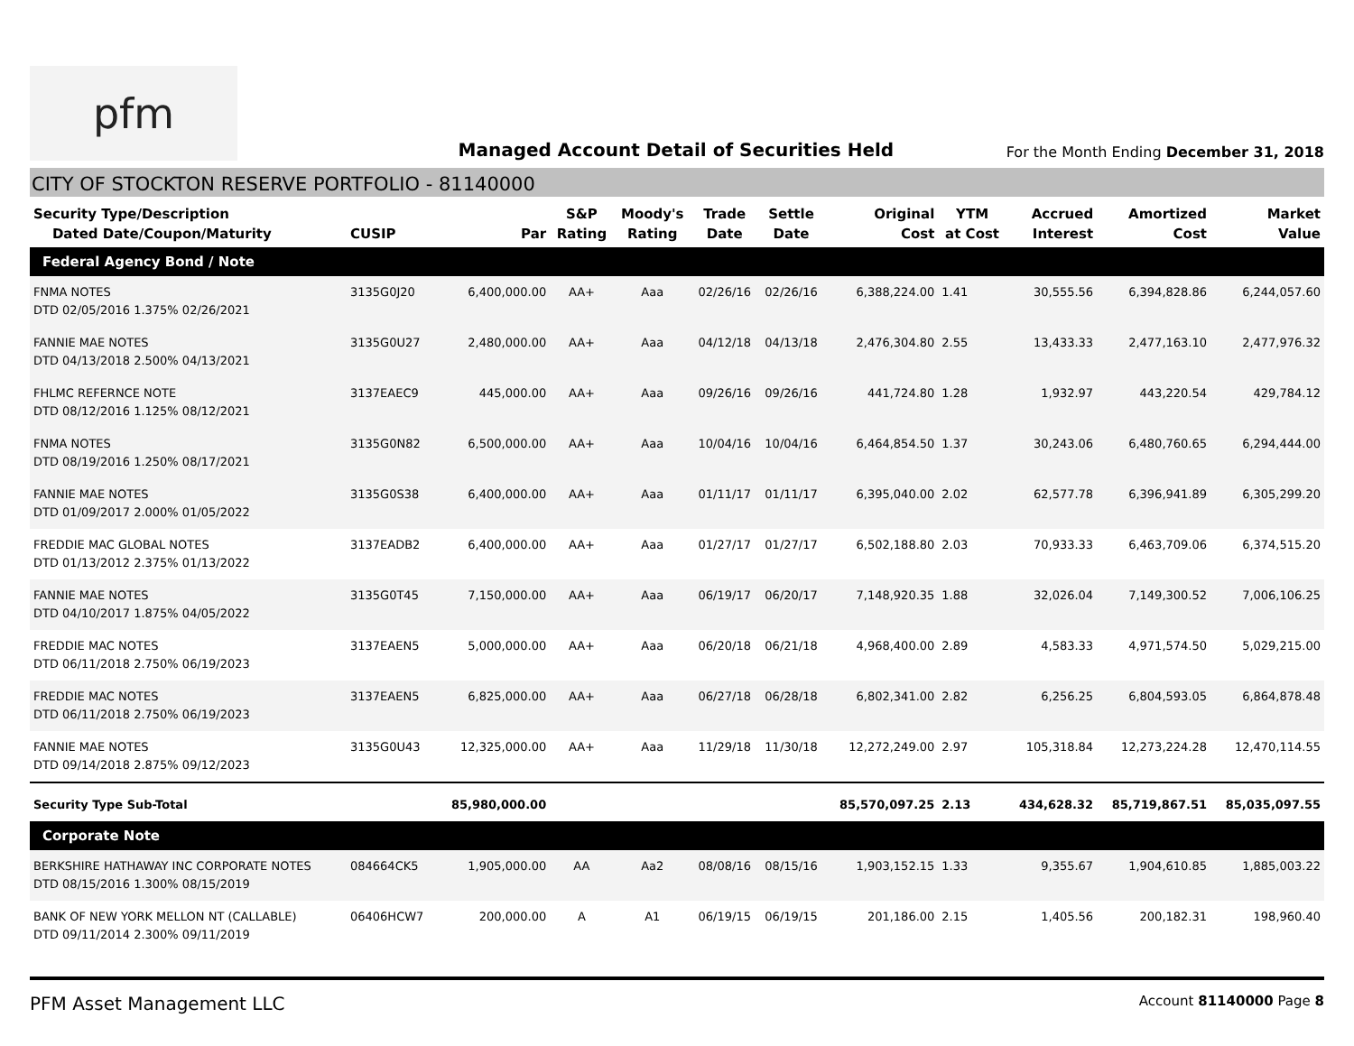pfm
Managed Account Detail of Securities Held
For the Month Ending December 31, 2018
CITY OF STOCKTON RESERVE PORTFOLIO - 81140000
| Security Type/Description Dated Date/Coupon/Maturity | CUSIP | Par | S&P Rating | Moody's Rating | Trade Date | Settle Date | Original Cost | YTM at Cost | Accrued Interest | Amortized Cost | Market Value |
| --- | --- | --- | --- | --- | --- | --- | --- | --- | --- | --- | --- |
| Federal Agency Bond / Note | | | | | | | | | | | |
| FNMA NOTES DTD 02/05/2016 1.375% 02/26/2021 | 3135G0J20 | 6,400,000.00 | AA+ | Aaa | 02/26/16 | 02/26/16 | 6,388,224.00 | 1.41 | 30,555.56 | 6,394,828.86 | 6,244,057.60 |
| FANNIE MAE NOTES DTD 04/13/2018 2.500% 04/13/2021 | 3135G0U27 | 2,480,000.00 | AA+ | Aaa | 04/12/18 | 04/13/18 | 2,476,304.80 | 2.55 | 13,433.33 | 2,477,163.10 | 2,477,976.32 |
| FHLMC REFERNCE NOTE DTD 08/12/2016 1.125% 08/12/2021 | 3137EAEC9 | 445,000.00 | AA+ | Aaa | 09/26/16 | 09/26/16 | 441,724.80 | 1.28 | 1,932.97 | 443,220.54 | 429,784.12 |
| FNMA NOTES DTD 08/19/2016 1.250% 08/17/2021 | 3135G0N82 | 6,500,000.00 | AA+ | Aaa | 10/04/16 | 10/04/16 | 6,464,854.50 | 1.37 | 30,243.06 | 6,480,760.65 | 6,294,444.00 |
| FANNIE MAE NOTES DTD 01/09/2017 2.000% 01/05/2022 | 3135G0S38 | 6,400,000.00 | AA+ | Aaa | 01/11/17 | 01/11/17 | 6,395,040.00 | 2.02 | 62,577.78 | 6,396,941.89 | 6,305,299.20 |
| FREDDIE MAC GLOBAL NOTES DTD 01/13/2012 2.375% 01/13/2022 | 3137EADB2 | 6,400,000.00 | AA+ | Aaa | 01/27/17 | 01/27/17 | 6,502,188.80 | 2.03 | 70,933.33 | 6,463,709.06 | 6,374,515.20 |
| FANNIE MAE NOTES DTD 04/10/2017 1.875% 04/05/2022 | 3135G0T45 | 7,150,000.00 | AA+ | Aaa | 06/19/17 | 06/20/17 | 7,148,920.35 | 1.88 | 32,026.04 | 7,149,300.52 | 7,006,106.25 |
| FREDDIE MAC NOTES DTD 06/11/2018 2.750% 06/19/2023 | 3137EAEN5 | 5,000,000.00 | AA+ | Aaa | 06/20/18 | 06/21/18 | 4,968,400.00 | 2.89 | 4,583.33 | 4,971,574.50 | 5,029,215.00 |
| FREDDIE MAC NOTES DTD 06/11/2018 2.750% 06/19/2023 | 3137EAEN5 | 6,825,000.00 | AA+ | Aaa | 06/27/18 | 06/28/18 | 6,802,341.00 | 2.82 | 6,256.25 | 6,804,593.05 | 6,864,878.48 |
| FANNIE MAE NOTES DTD 09/14/2018 2.875% 09/12/2023 | 3135G0U43 | 12,325,000.00 | AA+ | Aaa | 11/29/18 | 11/30/18 | 12,272,249.00 | 2.97 | 105,318.84 | 12,273,224.28 | 12,470,114.55 |
| Security Type Sub-Total | | 85,980,000.00 | | | | | 85,570,097.25 | 2.13 | 434,628.32 | 85,719,867.51 | 85,035,097.55 |
| Corporate Note | | | | | | | | | | | |
| BERKSHIRE HATHAWAY INC CORPORATE NOTES DTD 08/15/2016 1.300% 08/15/2019 | 084664CK5 | 1,905,000.00 | AA | Aa2 | 08/08/16 | 08/15/16 | 1,903,152.15 | 1.33 | 9,355.67 | 1,904,610.85 | 1,885,003.22 |
| BANK OF NEW YORK MELLON NT (CALLABLE) DTD 09/11/2014 2.300% 09/11/2019 | 06406HCW7 | 200,000.00 | A | A1 | 06/19/15 | 06/19/15 | 201,186.00 | 2.15 | 1,405.56 | 200,182.31 | 198,960.40 |
PFM Asset Management LLC Account 81140000 Page 8